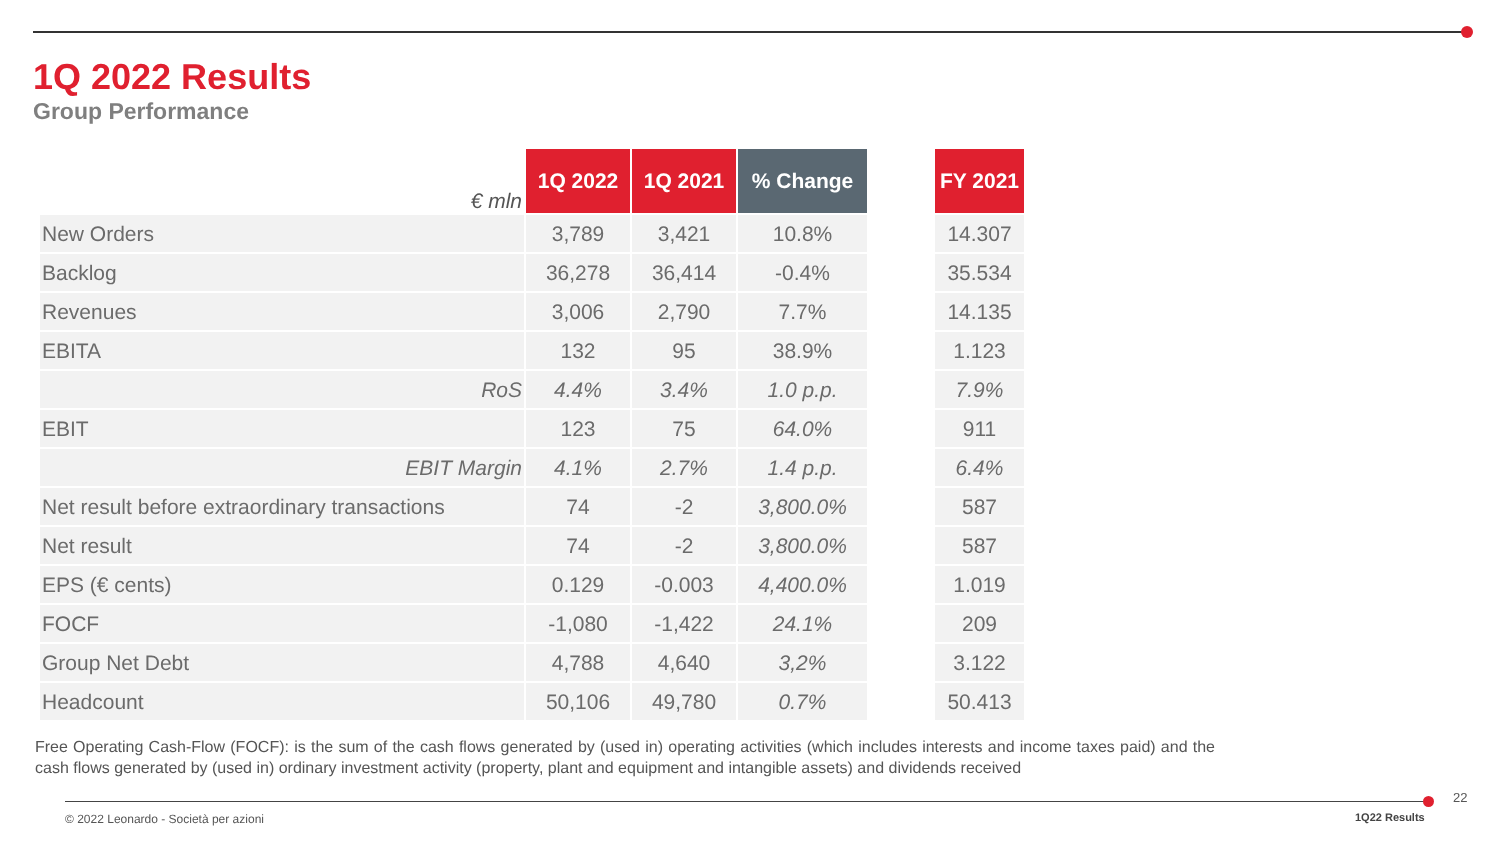1Q 2022 Results
Group Performance
| € mln | 1Q 2022 | 1Q 2021 | % Change | | FY 2021 |
| --- | --- | --- | --- | --- | --- |
| New Orders | 3,789 | 3,421 | 10.8% | | 14.307 |
| Backlog | 36,278 | 36,414 | -0.4% | | 35.534 |
| Revenues | 3,006 | 2,790 | 7.7% | | 14.135 |
| EBITA | 132 | 95 | 38.9% | | 1.123 |
| RoS | 4.4% | 3.4% | 1.0 p.p. | | 7.9% |
| EBIT | 123 | 75 | 64.0% | | 911 |
| EBIT Margin | 4.1% | 2.7% | 1.4 p.p. | | 6.4% |
| Net result before extraordinary transactions | 74 | -2 | 3,800.0% | | 587 |
| Net result | 74 | -2 | 3,800.0% | | 587 |
| EPS (€ cents) | 0.129 | -0.003 | 4,400.0% | | 1.019 |
| FOCF | -1,080 | -1,422 | 24.1% | | 209 |
| Group Net Debt | 4,788 | 4,640 | 3,2% | | 3.122 |
| Headcount | 50,106 | 49,780 | 0.7% | | 50.413 |
Free Operating Cash-Flow (FOCF): is the sum of the cash flows generated by (used in) operating activities (which includes interests and income taxes paid) and the cash flows generated by (used in) ordinary investment activity (property, plant and equipment and intangible assets) and dividends received
© 2022 Leonardo - Società per azioni
1Q22 Results
22